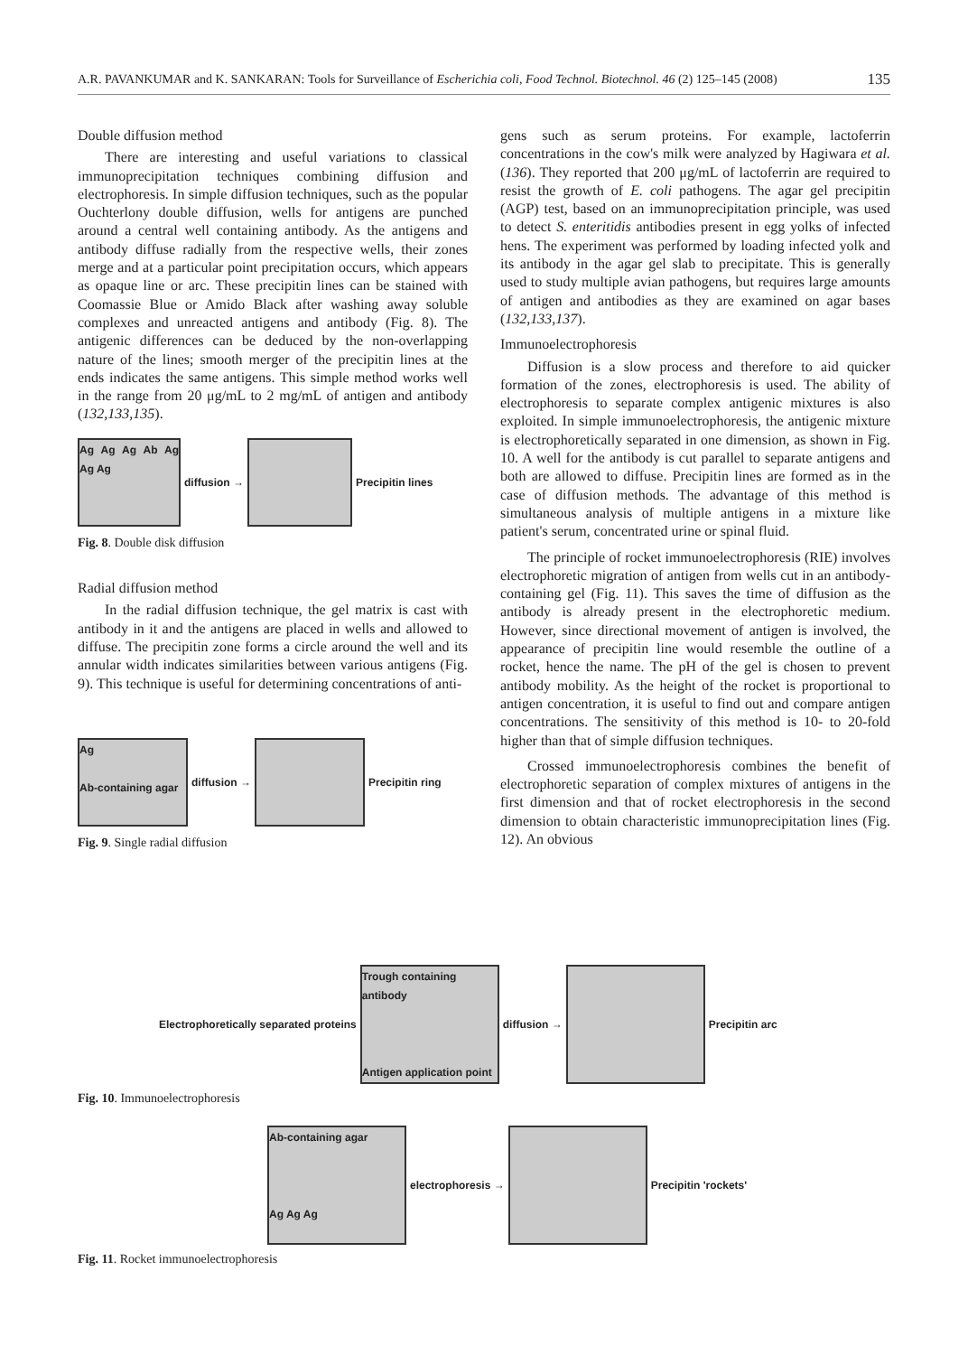A.R. PAVANKUMAR and K. SANKARAN: Tools for Surveillance of Escherichia coli, Food Technol. Biotechnol. 46 (2) 125–145 (2008) 135
Double diffusion method
There are interesting and useful variations to classical immunoprecipitation techniques combining diffusion and electrophoresis. In simple diffusion techniques, such as the popular Ouchterlony double diffusion, wells for antigens are punched around a central well containing antibody. As the antigens and antibody diffuse radially from the respective wells, their zones merge and at a particular point precipitation occurs, which appears as opaque line or arc. These precipitin lines can be stained with Coomassie Blue or Amido Black after washing away soluble complexes and unreacted antigens and antibody (Fig. 8). The antigenic differences can be deduced by the non-overlapping nature of the lines; smooth merger of the precipitin lines at the ends indicates the same antigens. This simple method works well in the range from 20 μg/mL to 2 mg/mL of antigen and antibody (132,133,135).
Ag Ag Ag Ab Ag Ag Ag
diffusion →
Precipitin lines
Fig. 8. Double disk diffusion
Radial diffusion method
In the radial diffusion technique, the gel matrix is cast with antibody in it and the antigens are placed in wells and allowed to diffuse. The precipitin zone forms a circle around the well and its annular width indicates similarities between various antigens (Fig. 9). This technique is useful for determining concentrations of anti-
Ag
Ab-containing agar
diffusion →
Precipitin ring
Fig. 9. Single radial diffusion
gens such as serum proteins. For example, lactoferrin concentrations in the cow's milk were analyzed by Hagiwara et al. (136). They reported that 200 μg/mL of lactoferrin are required to resist the growth of E. coli pathogens. The agar gel precipitin (AGP) test, based on an immunoprecipitation principle, was used to detect S. enteritidis antibodies present in egg yolks of infected hens. The experiment was performed by loading infected yolk and its antibody in the agar gel slab to precipitate. This is generally used to study multiple avian pathogens, but requires large amounts of antigen and antibodies as they are examined on agar bases (132,133,137).
Immunoelectrophoresis
Diffusion is a slow process and therefore to aid quicker formation of the zones, electrophoresis is used. The ability of electrophoresis to separate complex antigenic mixtures is also exploited. In simple immunoelectrophoresis, the antigenic mixture is electrophoretically separated in one dimension, as shown in Fig. 10. A well for the antibody is cut parallel to separate antigens and both are allowed to diffuse. Precipitin lines are formed as in the case of diffusion methods. The advantage of this method is simultaneous analysis of multiple antigens in a mixture like patient's serum, concentrated urine or spinal fluid.
The principle of rocket immunoelectrophoresis (RIE) involves electrophoretic migration of antigen from wells cut in an antibody-containing gel (Fig. 11). This saves the time of diffusion as the antibody is already present in the electrophoretic medium. However, since directional movement of antigen is involved, the appearance of precipitin line would resemble the outline of a rocket, hence the name. The pH of the gel is chosen to prevent antibody mobility. As the height of the rocket is proportional to antigen concentration, it is useful to find out and compare antigen concentrations. The sensitivity of this method is 10- to 20-fold higher than that of simple diffusion techniques.
Crossed immunoelectrophoresis combines the benefit of electrophoretic separation of complex mixtures of antigens in the first dimension and that of rocket electrophoresis in the second dimension to obtain characteristic immunoprecipitation lines (Fig. 12). An obvious
Electrophoretically separated proteins
Trough containing antibody
Antigen application point
diffusion →
Precipitin arc
Fig. 10. Immunoelectrophoresis
Ab-containing agar
Ag Ag Ag
electrophoresis →
Precipitin 'rockets'
Fig. 11. Rocket immunoelectrophoresis